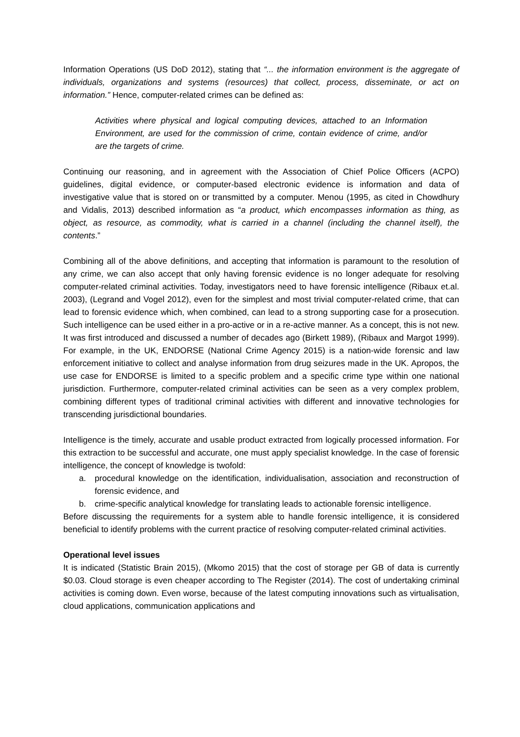Information Operations (US DoD 2012), stating that “... the information environment is the aggregate of individuals, organizations and systems (resources) that collect, process, disseminate, or act on information.” Hence, computer-related crimes can be defined as:
Activities where physical and logical computing devices, attached to an Information Environment, are used for the commission of crime, contain evidence of crime, and/or are the targets of crime.
Continuing our reasoning, and in agreement with the Association of Chief Police Officers (ACPO) guidelines, digital evidence, or computer-based electronic evidence is information and data of investigative value that is stored on or transmitted by a computer. Menou (1995, as cited in Chowdhury and Vidalis, 2013) described information as “a product, which encompasses information as thing, as object, as resource, as commodity, what is carried in a channel (including the channel itself), the contents.”
Combining all of the above definitions, and accepting that information is paramount to the resolution of any crime, we can also accept that only having forensic evidence is no longer adequate for resolving computer-related criminal activities. Today, investigators need to have forensic intelligence (Ribaux et.al. 2003), (Legrand and Vogel 2012), even for the simplest and most trivial computer-related crime, that can lead to forensic evidence which, when combined, can lead to a strong supporting case for a prosecution. Such intelligence can be used either in a pro-active or in a re-active manner. As a concept, this is not new. It was first introduced and discussed a number of decades ago (Birkett 1989), (Ribaux and Margot 1999). For example, in the UK, ENDORSE (National Crime Agency 2015) is a nation-wide forensic and law enforcement initiative to collect and analyse information from drug seizures made in the UK. Apropos, the use case for ENDORSE is limited to a specific problem and a specific crime type within one national jurisdiction. Furthermore, computer-related criminal activities can be seen as a very complex problem, combining different types of traditional criminal activities with different and innovative technologies for transcending jurisdictional boundaries.
Intelligence is the timely, accurate and usable product extracted from logically processed information. For this extraction to be successful and accurate, one must apply specialist knowledge. In the case of forensic intelligence, the concept of knowledge is twofold:
a. procedural knowledge on the identification, individualisation, association and reconstruction of forensic evidence, and
b. crime-specific analytical knowledge for translating leads to actionable forensic intelligence.
Before discussing the requirements for a system able to handle forensic intelligence, it is considered beneficial to identify problems with the current practice of resolving computer-related criminal activities.
Operational level issues
It is indicated (Statistic Brain 2015), (Mkomo 2015) that the cost of storage per GB of data is currently $0.03. Cloud storage is even cheaper according to The Register (2014). The cost of undertaking criminal activities is coming down. Even worse, because of the latest computing innovations such as virtualisation, cloud applications, communication applications and